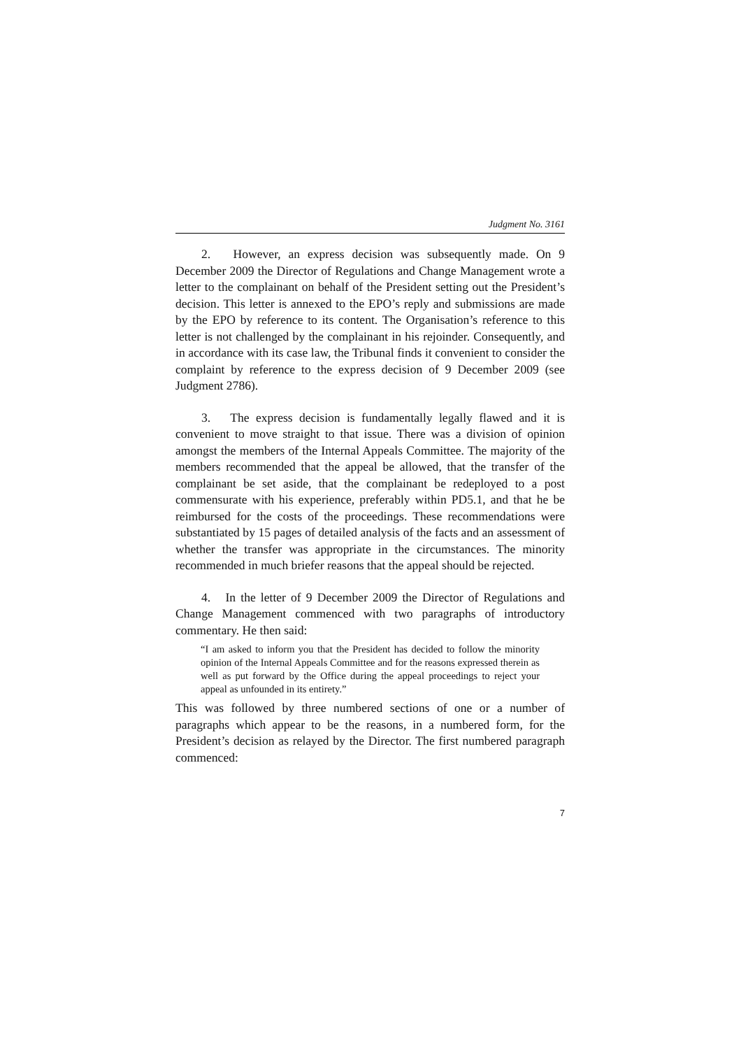Judgment No. 3161
2. However, an express decision was subsequently made. On 9 December 2009 the Director of Regulations and Change Management wrote a letter to the complainant on behalf of the President setting out the President’s decision. This letter is annexed to the EPO’s reply and submissions are made by the EPO by reference to its content. The Organisation’s reference to this letter is not challenged by the complainant in his rejoinder. Consequently, and in accordance with its case law, the Tribunal finds it convenient to consider the complaint by reference to the express decision of 9 December 2009 (see Judgment 2786).
3. The express decision is fundamentally legally flawed and it is convenient to move straight to that issue. There was a division of opinion amongst the members of the Internal Appeals Committee. The majority of the members recommended that the appeal be allowed, that the transfer of the complainant be set aside, that the complainant be redeployed to a post commensurate with his experience, preferably within PD5.1, and that he be reimbursed for the costs of the proceedings. These recommendations were substantiated by 15 pages of detailed analysis of the facts and an assessment of whether the transfer was appropriate in the circumstances. The minority recommended in much briefer reasons that the appeal should be rejected.
4. In the letter of 9 December 2009 the Director of Regulations and Change Management commenced with two paragraphs of introductory commentary. He then said:
“I am asked to inform you that the President has decided to follow the minority opinion of the Internal Appeals Committee and for the reasons expressed therein as well as put forward by the Office during the appeal proceedings to reject your appeal as unfounded in its entirety.”
This was followed by three numbered sections of one or a number of paragraphs which appear to be the reasons, in a numbered form, for the President’s decision as relayed by the Director. The first numbered paragraph commenced:
7